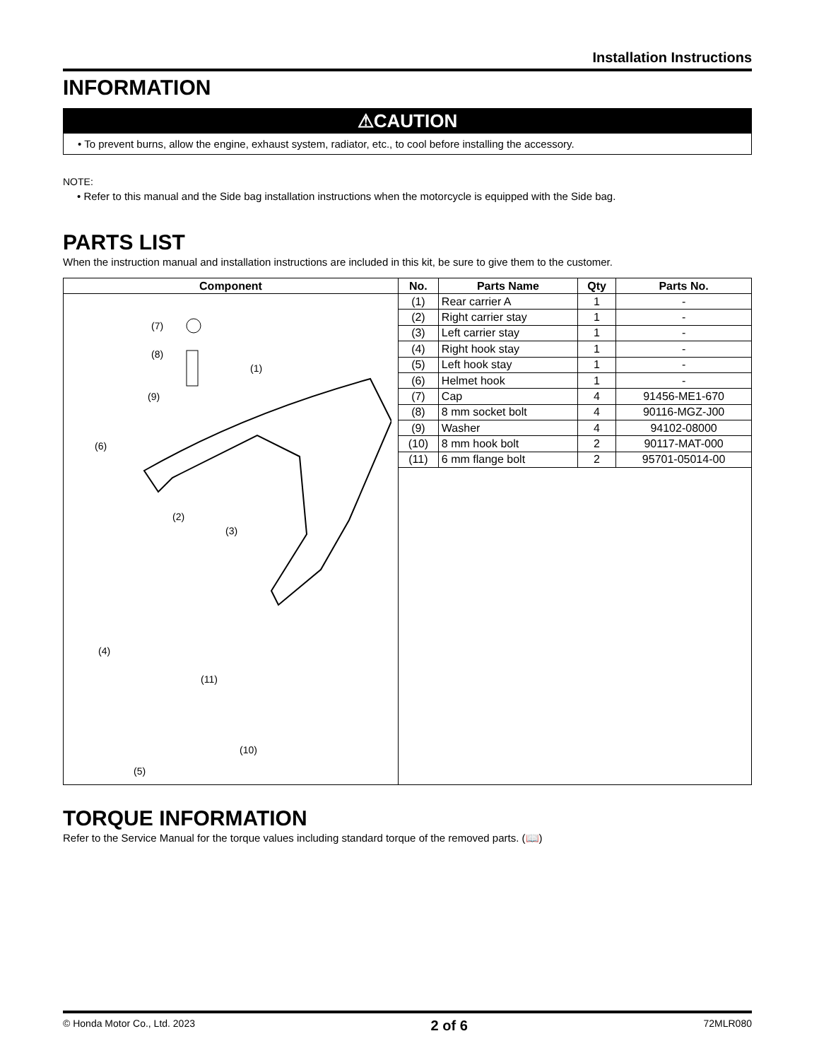Installation Instructions
INFORMATION
⚠CAUTION
• To prevent burns, allow the engine, exhaust system, radiator, etc., to cool before installing the accessory.
NOTE:
• Refer to this manual and the Side bag installation instructions when the motorcycle is equipped with the Side bag.
PARTS LIST
When the instruction manual and installation instructions are included in this kit, be sure to give them to the customer.
| Component | No. | Parts Name | Qty | Parts No. |
| --- | --- | --- | --- | --- |
| (7) (8) (9) (1) (6) (2) (3) (4) (11) (10) (5) | (1) | Rear carrier A | 1 | - |
| | (2) | Right carrier stay | 1 | - |
| | (3) | Left carrier stay | 1 | - |
| | (4) | Right hook stay | 1 | - |
| | (5) | Left hook stay | 1 | - |
| | (6) | Helmet hook | 1 | - |
| | (7) | Cap | 4 | 91456-ME1-670 |
| | (8) | 8 mm socket bolt | 4 | 90116-MGZ-J00 |
| | (9) | Washer | 4 | 94102-08000 |
| | (10) | 8 mm hook bolt | 2 | 90117-MAT-000 |
| | (11) | 6 mm flange bolt | 2 | 95701-05014-00 |
TORQUE INFORMATION
Refer to the Service Manual for the torque values including standard torque of the removed parts. (📖)
© Honda Motor Co., Ltd. 2023 2 of 6 72MLR080